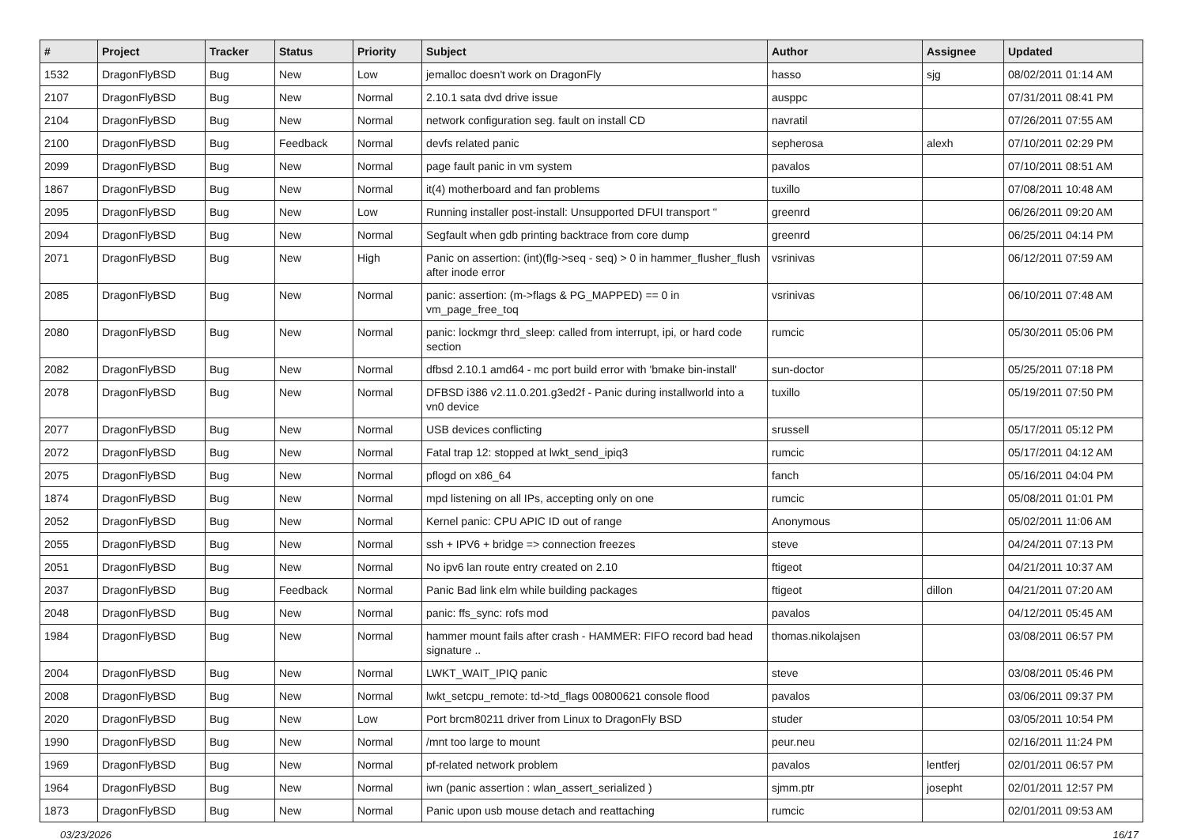| # | Project | Tracker | Status | Priority | Subject | Author | Assignee | Updated |
| --- | --- | --- | --- | --- | --- | --- | --- | --- |
| 1532 | DragonFlyBSD | Bug | New | Low | jemalloc doesn't work on DragonFly | hasso | sjg | 08/02/2011 01:14 AM |
| 2107 | DragonFlyBSD | Bug | New | Normal | 2.10.1 sata dvd drive issue | ausppc | | 07/31/2011 08:41 PM |
| 2104 | DragonFlyBSD | Bug | New | Normal | network configuration seg. fault on install CD | navratil | | 07/26/2011 07:55 AM |
| 2100 | DragonFlyBSD | Bug | Feedback | Normal | devfs related panic | sepherosa | alexh | 07/10/2011 02:29 PM |
| 2099 | DragonFlyBSD | Bug | New | Normal | page fault panic in vm system | pavalos | | 07/10/2011 08:51 AM |
| 1867 | DragonFlyBSD | Bug | New | Normal | it(4) motherboard and fan problems | tuxillo | | 07/08/2011 10:48 AM |
| 2095 | DragonFlyBSD | Bug | New | Low | Running installer post-install: Unsupported DFUI transport '' | greenrd | | 06/26/2011 09:20 AM |
| 2094 | DragonFlyBSD | Bug | New | Normal | Segfault when gdb printing backtrace from core dump | greenrd | | 06/25/2011 04:14 PM |
| 2071 | DragonFlyBSD | Bug | New | High | Panic on assertion: (int)(flg->seq - seq) > 0 in hammer_flusher_flush after inode error | vsrinivas | | 06/12/2011 07:59 AM |
| 2085 | DragonFlyBSD | Bug | New | Normal | panic: assertion: (m->flags & PG_MAPPED) == 0 in vm_page_free_toq | vsrinivas | | 06/10/2011 07:48 AM |
| 2080 | DragonFlyBSD | Bug | New | Normal | panic: lockmgr thrd_sleep: called from interrupt, ipi, or hard code section | rumcic | | 05/30/2011 05:06 PM |
| 2082 | DragonFlyBSD | Bug | New | Normal | dfbsd 2.10.1 amd64 - mc port build error with 'bmake bin-install' | sun-doctor | | 05/25/2011 07:18 PM |
| 2078 | DragonFlyBSD | Bug | New | Normal | DFBSD i386 v2.11.0.201.g3ed2f - Panic during installworld into a vn0 device | tuxillo | | 05/19/2011 07:50 PM |
| 2077 | DragonFlyBSD | Bug | New | Normal | USB devices conflicting | srussell | | 05/17/2011 05:12 PM |
| 2072 | DragonFlyBSD | Bug | New | Normal | Fatal trap 12: stopped at lwkt_send_ipiq3 | rumcic | | 05/17/2011 04:12 AM |
| 2075 | DragonFlyBSD | Bug | New | Normal | pflogd on x86_64 | fanch | | 05/16/2011 04:04 PM |
| 1874 | DragonFlyBSD | Bug | New | Normal | mpd listening on all IPs, accepting only on one | rumcic | | 05/08/2011 01:01 PM |
| 2052 | DragonFlyBSD | Bug | New | Normal | Kernel panic: CPU APIC ID out of range | Anonymous | | 05/02/2011 11:06 AM |
| 2055 | DragonFlyBSD | Bug | New | Normal | ssh + IPV6 + bridge => connection freezes | steve | | 04/24/2011 07:13 PM |
| 2051 | DragonFlyBSD | Bug | New | Normal | No ipv6 lan route entry created on 2.10 | ftigeot | | 04/21/2011 10:37 AM |
| 2037 | DragonFlyBSD | Bug | Feedback | Normal | Panic Bad link elm while building packages | ftigeot | dillon | 04/21/2011 07:20 AM |
| 2048 | DragonFlyBSD | Bug | New | Normal | panic: ffs_sync: rofs mod | pavalos | | 04/12/2011 05:45 AM |
| 1984 | DragonFlyBSD | Bug | New | Normal | hammer mount fails after crash - HAMMER: FIFO record bad head signature .. | thomas.nikolajsen | | 03/08/2011 06:57 PM |
| 2004 | DragonFlyBSD | Bug | New | Normal | LWKT_WAIT_IPIQ panic | steve | | 03/08/2011 05:46 PM |
| 2008 | DragonFlyBSD | Bug | New | Normal | lwkt_setcpu_remote: td->td_flags 00800621 console flood | pavalos | | 03/06/2011 09:37 PM |
| 2020 | DragonFlyBSD | Bug | New | Low | Port brcm80211 driver from Linux to DragonFly BSD | studer | | 03/05/2011 10:54 PM |
| 1990 | DragonFlyBSD | Bug | New | Normal | /mnt too large to mount | peur.neu | | 02/16/2011 11:24 PM |
| 1969 | DragonFlyBSD | Bug | New | Normal | pf-related network problem | pavalos | lentferj | 02/01/2011 06:57 PM |
| 1964 | DragonFlyBSD | Bug | New | Normal | iwn (panic assertion : wlan_assert_serialized ) | sjmm.ptr | josepht | 02/01/2011 12:57 PM |
| 1873 | DragonFlyBSD | Bug | New | Normal | Panic upon usb mouse detach and reattaching | rumcic | | 02/01/2011 09:53 AM |
03/23/2026 16/17